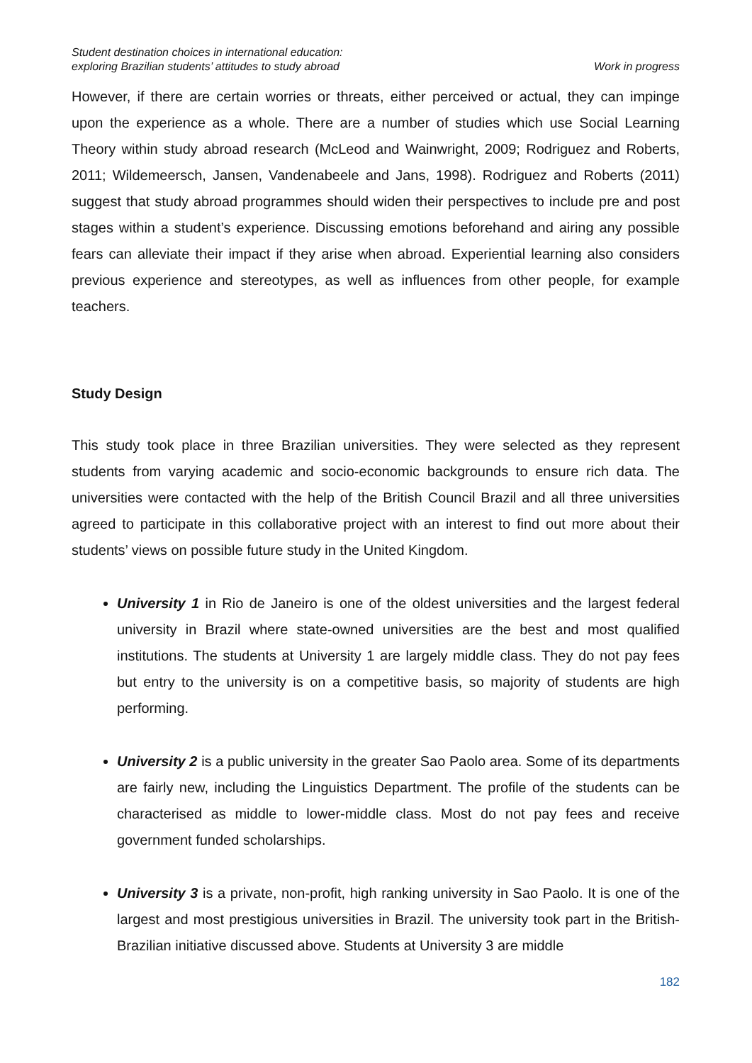Student destination choices in international education:
exploring Brazilian students’ attitudes to study abroad
Work in progress
However, if there are certain worries or threats, either perceived or actual, they can impinge upon the experience as a whole. There are a number of studies which use Social Learning Theory within study abroad research (McLeod and Wainwright, 2009; Rodriguez and Roberts, 2011; Wildemeersch, Jansen, Vandenabeele and Jans, 1998). Rodriguez and Roberts (2011) suggest that study abroad programmes should widen their perspectives to include pre and post stages within a student’s experience. Discussing emotions beforehand and airing any possible fears can alleviate their impact if they arise when abroad. Experiential learning also considers previous experience and stereotypes, as well as influences from other people, for example teachers.
Study Design
This study took place in three Brazilian universities. They were selected as they represent students from varying academic and socio-economic backgrounds to ensure rich data. The universities were contacted with the help of the British Council Brazil and all three universities agreed to participate in this collaborative project with an interest to find out more about their students’ views on possible future study in the United Kingdom.
University 1 in Rio de Janeiro is one of the oldest universities and the largest federal university in Brazil where state-owned universities are the best and most qualified institutions. The students at University 1 are largely middle class. They do not pay fees but entry to the university is on a competitive basis, so majority of students are high performing.
University 2 is a public university in the greater Sao Paolo area. Some of its departments are fairly new, including the Linguistics Department. The profile of the students can be characterised as middle to lower-middle class. Most do not pay fees and receive government funded scholarships.
University 3 is a private, non-profit, high ranking university in Sao Paolo. It is one of the largest and most prestigious universities in Brazil. The university took part in the British-Brazilian initiative discussed above. Students at University 3 are middle
182